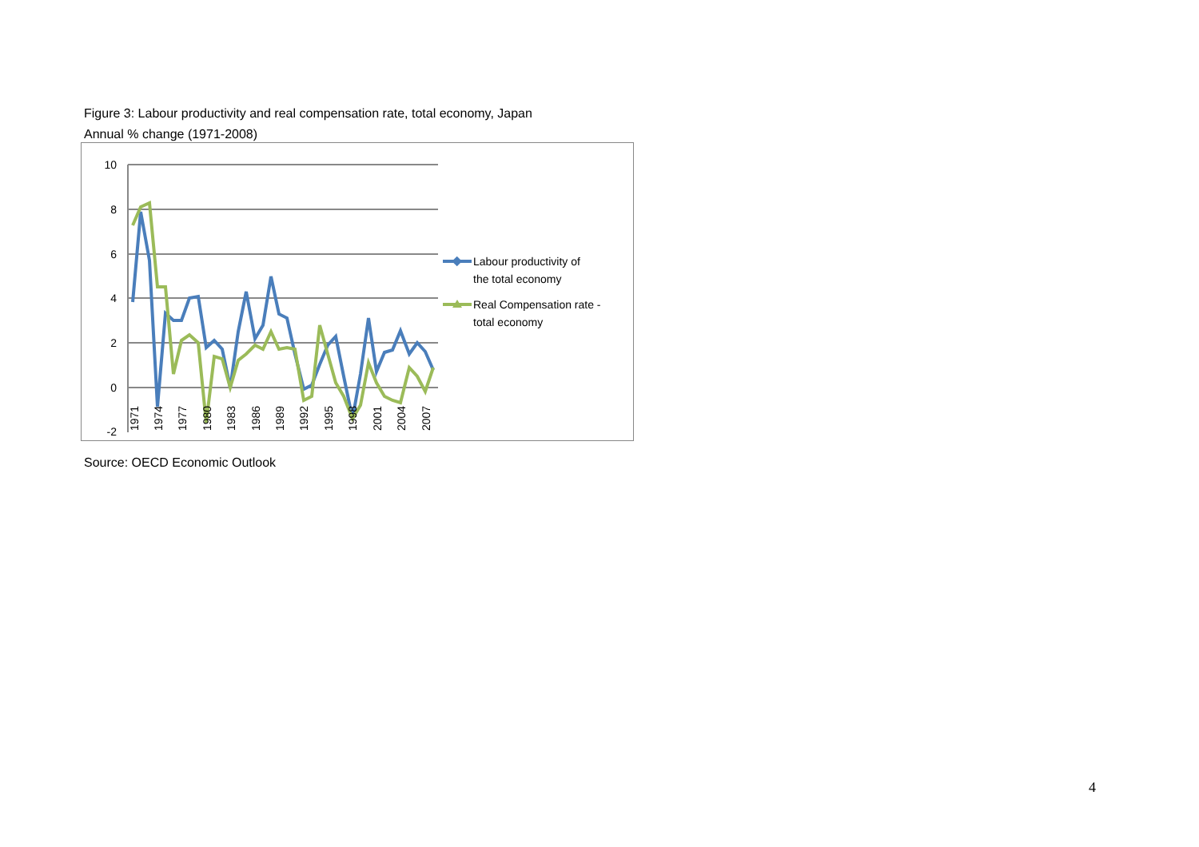Figure 3: Labour productivity and real compensation rate, total economy, Japan
Annual % change (1971-2008)
10
8
6
4
2
0
-2
1971
1974
1977
1980
1983
1986
1989
1992
1995
1998
2001
2004
2007
Labour productivity of
the total economy
Real Compensation rate -
total economy
Source: OECD Economic Outlook
4